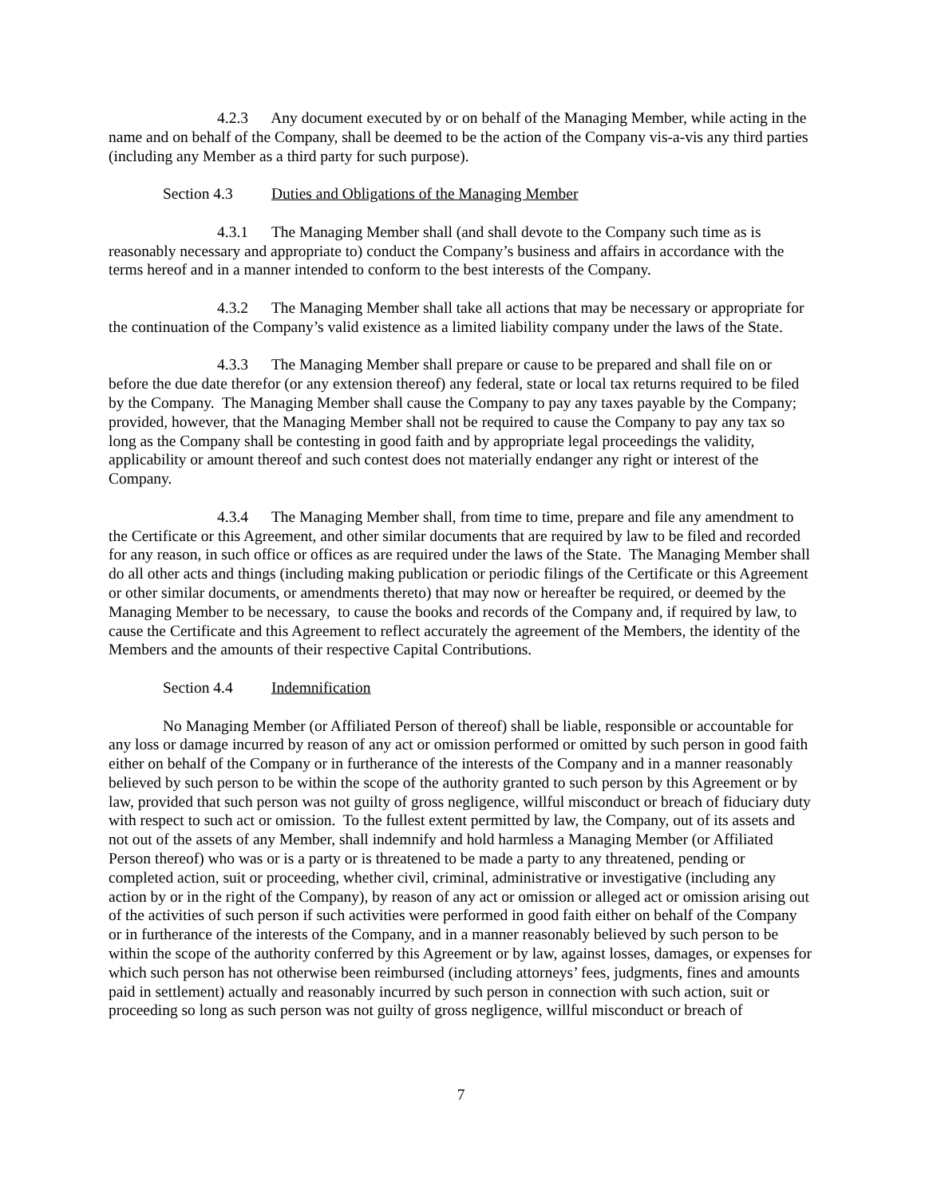4.2.3 Any document executed by or on behalf of the Managing Member, while acting in the name and on behalf of the Company, shall be deemed to be the action of the Company vis-a-vis any third parties (including any Member as a third party for such purpose).
Section 4.3 Duties and Obligations of the Managing Member
4.3.1 The Managing Member shall (and shall devote to the Company such time as is reasonably necessary and appropriate to) conduct the Company’s business and affairs in accordance with the terms hereof and in a manner intended to conform to the best interests of the Company.
4.3.2 The Managing Member shall take all actions that may be necessary or appropriate for the continuation of the Company’s valid existence as a limited liability company under the laws of the State.
4.3.3 The Managing Member shall prepare or cause to be prepared and shall file on or before the due date therefor (or any extension thereof) any federal, state or local tax returns required to be filed by the Company. The Managing Member shall cause the Company to pay any taxes payable by the Company; provided, however, that the Managing Member shall not be required to cause the Company to pay any tax so long as the Company shall be contesting in good faith and by appropriate legal proceedings the validity, applicability or amount thereof and such contest does not materially endanger any right or interest of the Company.
4.3.4 The Managing Member shall, from time to time, prepare and file any amendment to the Certificate or this Agreement, and other similar documents that are required by law to be filed and recorded for any reason, in such office or offices as are required under the laws of the State. The Managing Member shall do all other acts and things (including making publication or periodic filings of the Certificate or this Agreement or other similar documents, or amendments thereto) that may now or hereafter be required, or deemed by the Managing Member to be necessary, to cause the books and records of the Company and, if required by law, to cause the Certificate and this Agreement to reflect accurately the agreement of the Members, the identity of the Members and the amounts of their respective Capital Contributions.
Section 4.4 Indemnification
No Managing Member (or Affiliated Person of thereof) shall be liable, responsible or accountable for any loss or damage incurred by reason of any act or omission performed or omitted by such person in good faith either on behalf of the Company or in furtherance of the interests of the Company and in a manner reasonably believed by such person to be within the scope of the authority granted to such person by this Agreement or by law, provided that such person was not guilty of gross negligence, willful misconduct or breach of fiduciary duty with respect to such act or omission. To the fullest extent permitted by law, the Company, out of its assets and not out of the assets of any Member, shall indemnify and hold harmless a Managing Member (or Affiliated Person thereof) who was or is a party or is threatened to be made a party to any threatened, pending or completed action, suit or proceeding, whether civil, criminal, administrative or investigative (including any action by or in the right of the Company), by reason of any act or omission or alleged act or omission arising out of the activities of such person if such activities were performed in good faith either on behalf of the Company or in furtherance of the interests of the Company, and in a manner reasonably believed by such person to be within the scope of the authority conferred by this Agreement or by law, against losses, damages, or expenses for which such person has not otherwise been reimbursed (including attorneys’ fees, judgments, fines and amounts paid in settlement) actually and reasonably incurred by such person in connection with such action, suit or proceeding so long as such person was not guilty of gross negligence, willful misconduct or breach of
7